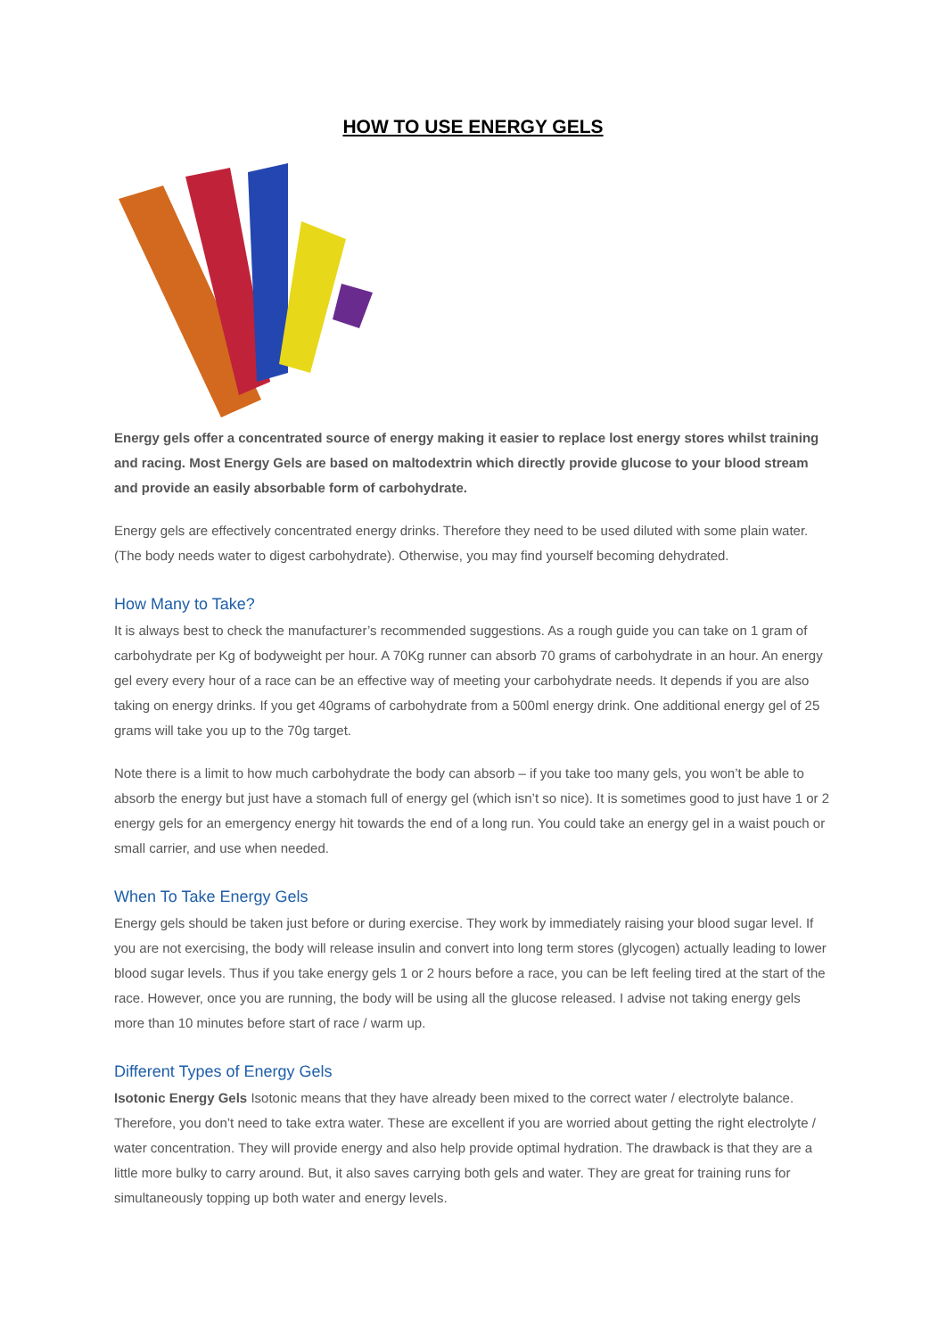HOW TO USE ENERGY GELS
Energy gels offer a concentrated source of energy making it easier to replace lost energy stores whilst training and racing. Most Energy Gels are based on maltodextrin which directly provide glucose to your blood stream and provide an easily absorbable form of carbohydrate.
Energy gels are effectively concentrated energy drinks. Therefore they need to be used diluted with some plain water. (The body needs water to digest carbohydrate). Otherwise, you may find yourself becoming dehydrated.
How Many to Take?
It is always best to check the manufacturer’s recommended suggestions. As a rough guide you can take on 1 gram of carbohydrate per Kg of bodyweight per hour. A 70Kg runner can absorb 70 grams of carbohydrate in an hour. An energy gel every every hour of a race can be an effective way of meeting your carbohydrate needs. It depends if you are also taking on energy drinks. If you get 40grams of carbohydrate from a 500ml energy drink. One additional energy gel of 25 grams will take you up to the 70g target.
Note there is a limit to how much carbohydrate the body can absorb – if you take too many gels, you won’t be able to absorb the energy but just have a stomach full of energy gel (which isn’t so nice). It is sometimes good to just have 1 or 2 energy gels for an emergency energy hit towards the end of a long run. You could take an energy gel in a waist pouch or small carrier, and use when needed.
When To Take Energy Gels
Energy gels should be taken just before or during exercise. They work by immediately raising your blood sugar level. If you are not exercising, the body will release insulin and convert into long term stores (glycogen) actually leading to lower blood sugar levels. Thus if you take energy gels 1 or 2 hours before a race, you can be left feeling tired at the start of the race. However, once you are running, the body will be using all the glucose released. I advise not taking energy gels more than 10 minutes before start of race / warm up.
Different Types of Energy Gels
Isotonic Energy Gels Isotonic means that they have already been mixed to the correct water / electrolyte balance. Therefore, you don’t need to take extra water. These are excellent if you are worried about getting the right electrolyte / water concentration. They will provide energy and also help provide optimal hydration. The drawback is that they are a little more bulky to carry around. But, it also saves carrying both gels and water. They are great for training runs for simultaneously topping up both water and energy levels.